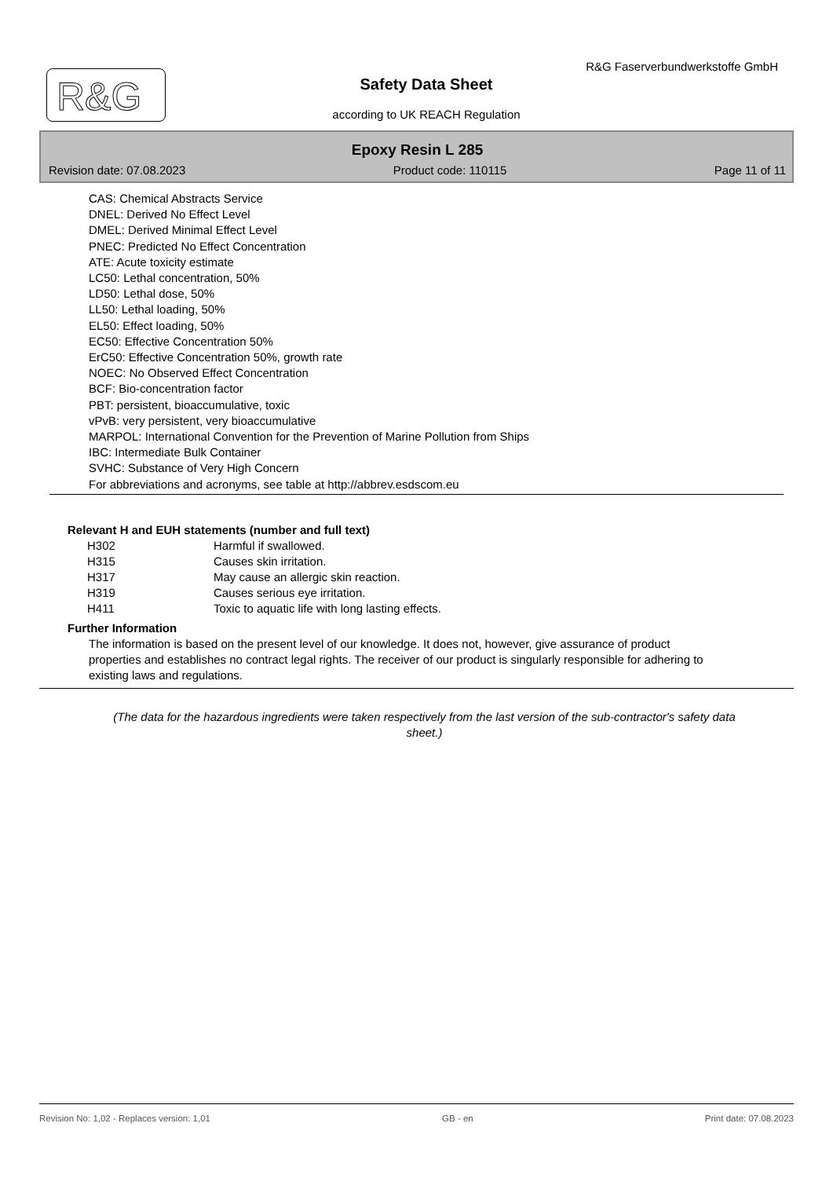R&G
R&G Faserverbundwerkstoffe GmbH
Safety Data Sheet
according to UK REACH Regulation
Epoxy Resin L 285
Revision date: 07.08.2023 Product code: 110115 Page 11 of 11
CAS: Chemical Abstracts Service
DNEL: Derived No Effect Level
DMEL: Derived Minimal Effect Level
PNEC: Predicted No Effect Concentration
ATE: Acute toxicity estimate
LC50: Lethal concentration, 50%
LD50: Lethal dose, 50%
LL50: Lethal loading, 50%
EL50: Effect loading, 50%
EC50: Effective Concentration 50%
ErC50: Effective Concentration 50%, growth rate
NOEC: No Observed Effect Concentration
BCF: Bio-concentration factor
PBT: persistent, bioaccumulative, toxic
vPvB: very persistent, very bioaccumulative
MARPOL: International Convention for the Prevention of Marine Pollution from Ships
IBC: Intermediate Bulk Container
SVHC: Substance of Very High Concern
For abbreviations and acronyms, see table at http://abbrev.esdscom.eu
Relevant H and EUH statements (number and full text)
| H302 | Harmful if swallowed. |
| H315 | Causes skin irritation. |
| H317 | May cause an allergic skin reaction. |
| H319 | Causes serious eye irritation. |
| H411 | Toxic to aquatic life with long lasting effects. |
Further Information
The information is based on the present level of our knowledge. It does not, however, give assurance of product properties and establishes no contract legal rights. The receiver of our product is singularly responsible for adhering to existing laws and regulations.
(The data for the hazardous ingredients were taken respectively from the last version of the sub-contractor's safety data sheet.)
Revision No: 1,02 - Replaces version: 1,01 GB - en Print date: 07.08.2023